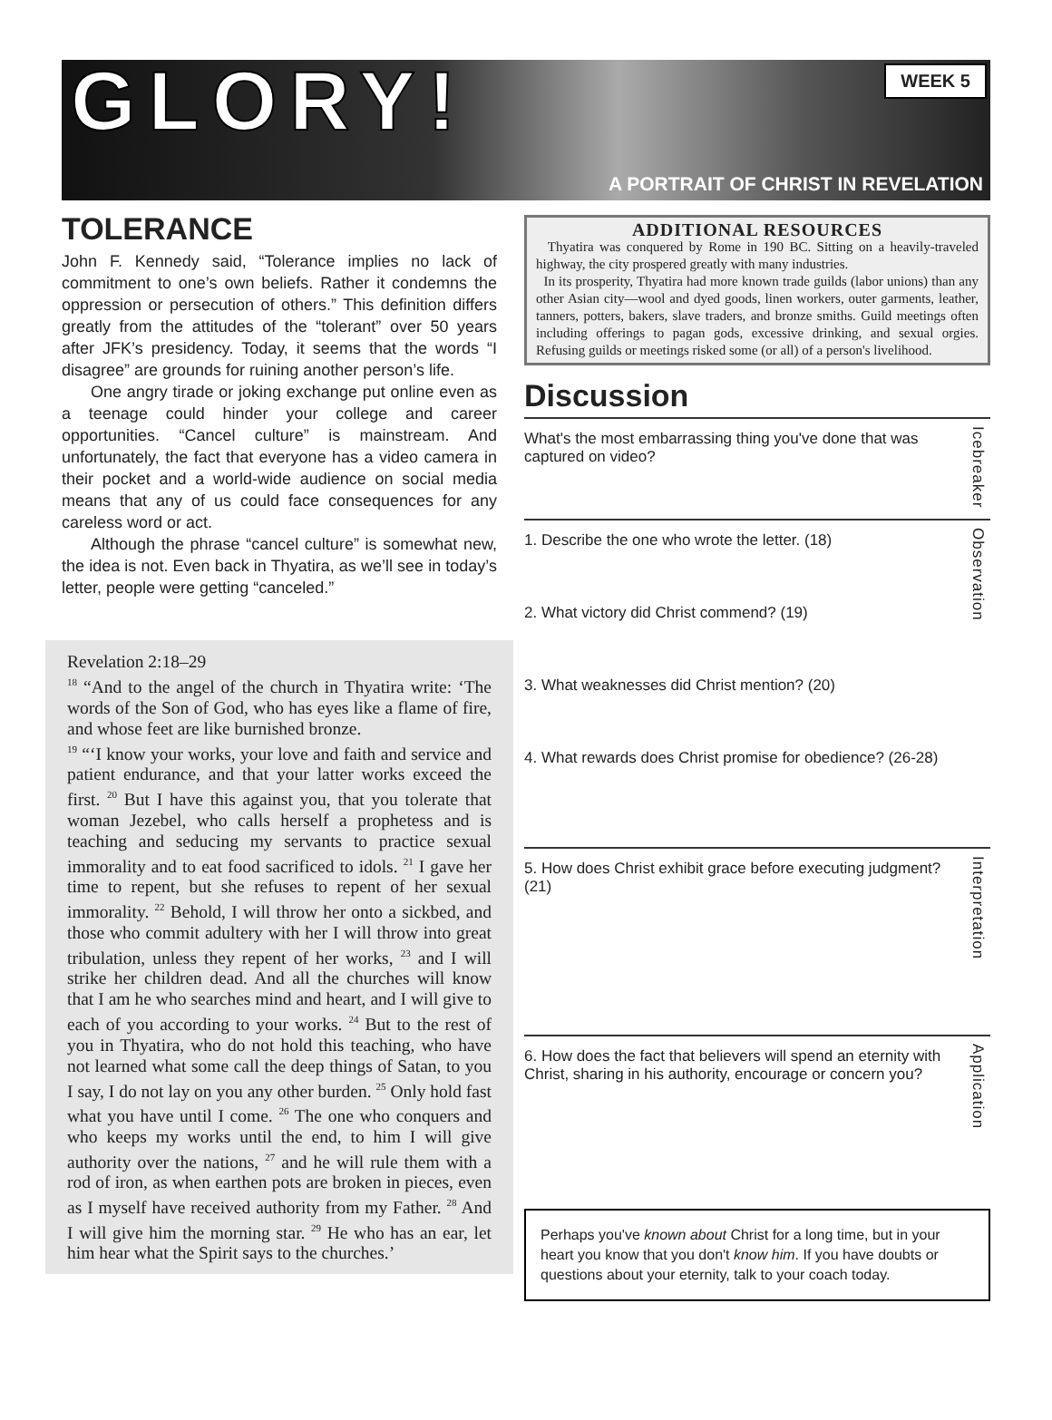GLORY!
WEEK 5
A PORTRAIT OF CHRIST IN REVELATION
TOLERANCE
John F. Kennedy said, “Tolerance implies no lack of commitment to one’s own beliefs. Rather it condemns the oppression or persecution of others.” This definition differs greatly from the attitudes of the “tolerant” over 50 years after JFK’s presidency. Today, it seems that the words “I disagree” are grounds for ruining another person’s life.
One angry tirade or joking exchange put online even as a teenage could hinder your college and career opportunities. “Cancel culture” is mainstream. And unfortunately, the fact that everyone has a video camera in their pocket and a world-wide audience on social media means that any of us could face consequences for any careless word or act.
Although the phrase “cancel culture” is somewhat new, the idea is not. Even back in Thyatira, as we’ll see in today’s letter, people were getting “canceled.”
Revelation 2:18–29
<sup>18</sup> “And to the angel of the church in Thyatira write: ‘The words of the Son of God, who has eyes like a flame of fire, and whose feet are like burnished bronze.
<sup>19</sup> “‘I know your works, your love and faith and service and patient endurance, and that your latter works exceed the first. <sup>20</sup> But I have this against you, that you tolerate that woman Jezebel, who calls herself a prophetess and is teaching and seducing my servants to practice sexual immorality and to eat food sacrificed to idols. <sup>21</sup> I gave her time to repent, but she refuses to repent of her sexual immorality. <sup>22</sup> Behold, I will throw her onto a sickbed, and those who commit adultery with her I will throw into great tribulation, unless they repent of her works, <sup>23</sup> and I will strike her children dead. And all the churches will know that I am he who searches mind and heart, and I will give to each of you according to your works. <sup>24</sup> But to the rest of you in Thyatira, who do not hold this teaching, who have not learned what some call the deep things of Satan, to you I say, I do not lay on you any other burden. <sup>25</sup> Only hold fast what you have until I come. <sup>26</sup> The one who conquers and who keeps my works until the end, to him I will give authority over the nations, <sup>27</sup> and he will rule them with a rod of iron, as when earthen pots are broken in pieces, even as I myself have received authority from my Father. <sup>28</sup> And I will give him the morning star. <sup>29</sup> He who has an ear, let him hear what the Spirit says to the churches.’
ADDITIONAL RESOURCES
Thyatira was conquered by Rome in 190 BC. Sitting on a heavily-traveled highway, the city prospered greatly with many industries.
In its prosperity, Thyatira had more known trade guilds (labor unions) than any other Asian city—wool and dyed goods, linen workers, outer garments, leather, tanners, potters, bakers, slave traders, and bronze smiths. Guild meetings often including offerings to pagan gods, excessive drinking, and sexual orgies. Refusing guilds or meetings risked some (or all) of a person's livelihood.
Discussion
What's the most embarrassing thing you've done that was captured on video?
Icebreaker
1. Describe the one who wrote the letter. (18)
2. What victory did Christ commend? (19)
3. What weaknesses did Christ mention? (20)
4. What rewards does Christ promise for obedience? (26-28)
Observation
5. How does Christ exhibit grace before executing judgment? (21)
Interpretation
6. How does the fact that believers will spend an eternity with Christ, sharing in his authority, encourage or concern you?
Application
Perhaps you've known about Christ for a long time, but in your heart you know that you don't know him. If you have doubts or questions about your eternity, talk to your coach today.